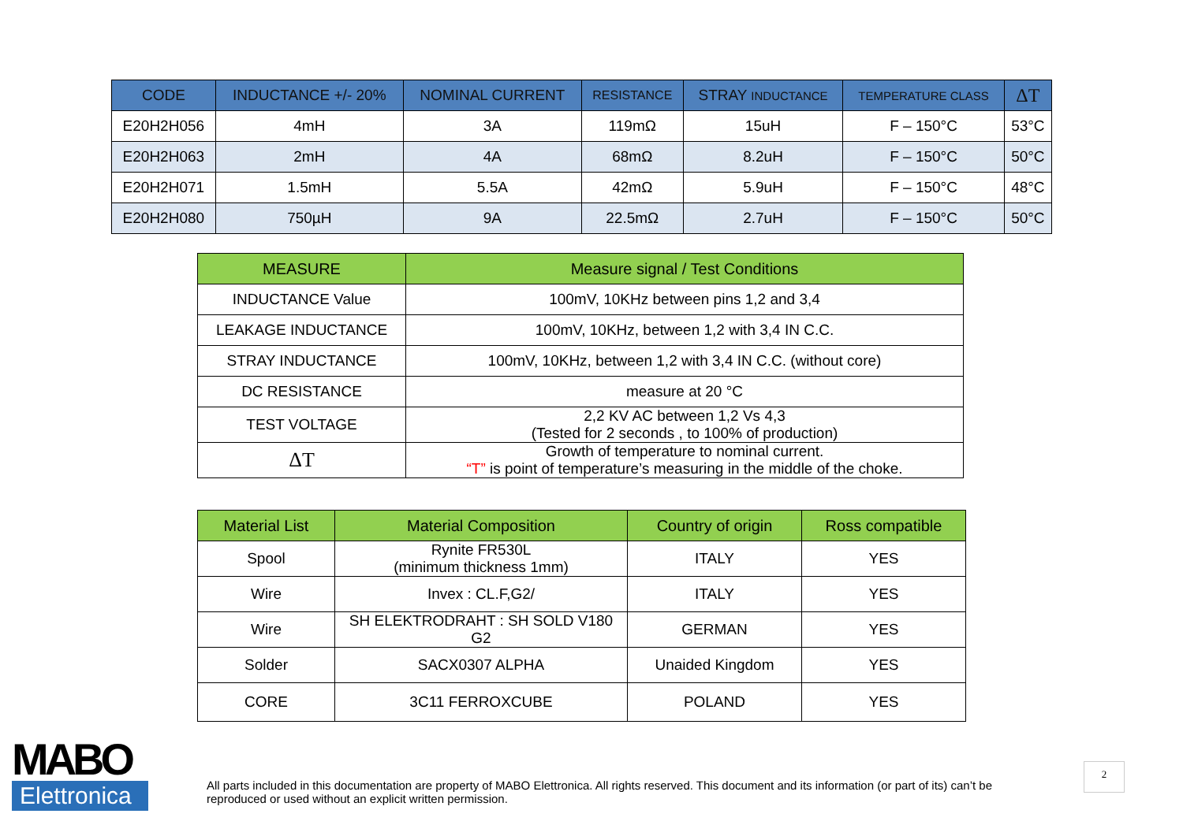| CODE | INDUCTANCE +/- 20% | NOMINAL CURRENT | RESISTANCE | STRAY INDUCTANCE | TEMPERATURE CLASS | ΔT |
| --- | --- | --- | --- | --- | --- | --- |
| E20H2H056 | 4mH | 3A | 119mΩ | 15uH | F – 150°C | 53°C |
| E20H2H063 | 2mH | 4A | 68mΩ | 8.2uH | F – 150°C | 50°C |
| E20H2H071 | 1.5mH | 5.5A | 42mΩ | 5.9uH | F – 150°C | 48°C |
| E20H2H080 | 750µH | 9A | 22.5mΩ | 2.7uH | F – 150°C | 50°C |
| MEASURE | Measure signal / Test Conditions |
| --- | --- |
| INDUCTANCE Value | 100mV, 10KHz between pins 1,2 and 3,4 |
| LEAKAGE INDUCTANCE | 100mV, 10KHz, between 1,2 with 3,4 IN C.C. |
| STRAY INDUCTANCE | 100mV, 10KHz, between 1,2 with 3,4 IN C.C. (without core) |
| DC RESISTANCE | measure at 20 °C |
| TEST VOLTAGE | 2,2 KV AC between 1,2 Vs 4,3 (Tested for 2 seconds , to 100% of production) |
| ΔT | Growth of temperature to nominal current. “T” is point of temperature’s measuring in the middle of the choke. |
| Material List | Material Composition | Country of origin | Ross compatible |
| --- | --- | --- | --- |
| Spool | Rynite FR530L (minimum thickness 1mm) | ITALY | YES |
| Wire | Invex : CL.F,G2/ | ITALY | YES |
| Wire | SH ELEKTRODRAHT : SH SOLD V180 G2 | GERMAN | YES |
| Solder | SACX0307 ALPHA | Unaided Kingdom | YES |
| CORE | 3C11 FERROXCUBE | POLAND | YES |
MABO
Elettronica
All parts included in this documentation are property of MABO Elettronica. All rights reserved. This document and its information (or part of its) can’t be reproduced or used without an explicit written permission.
2